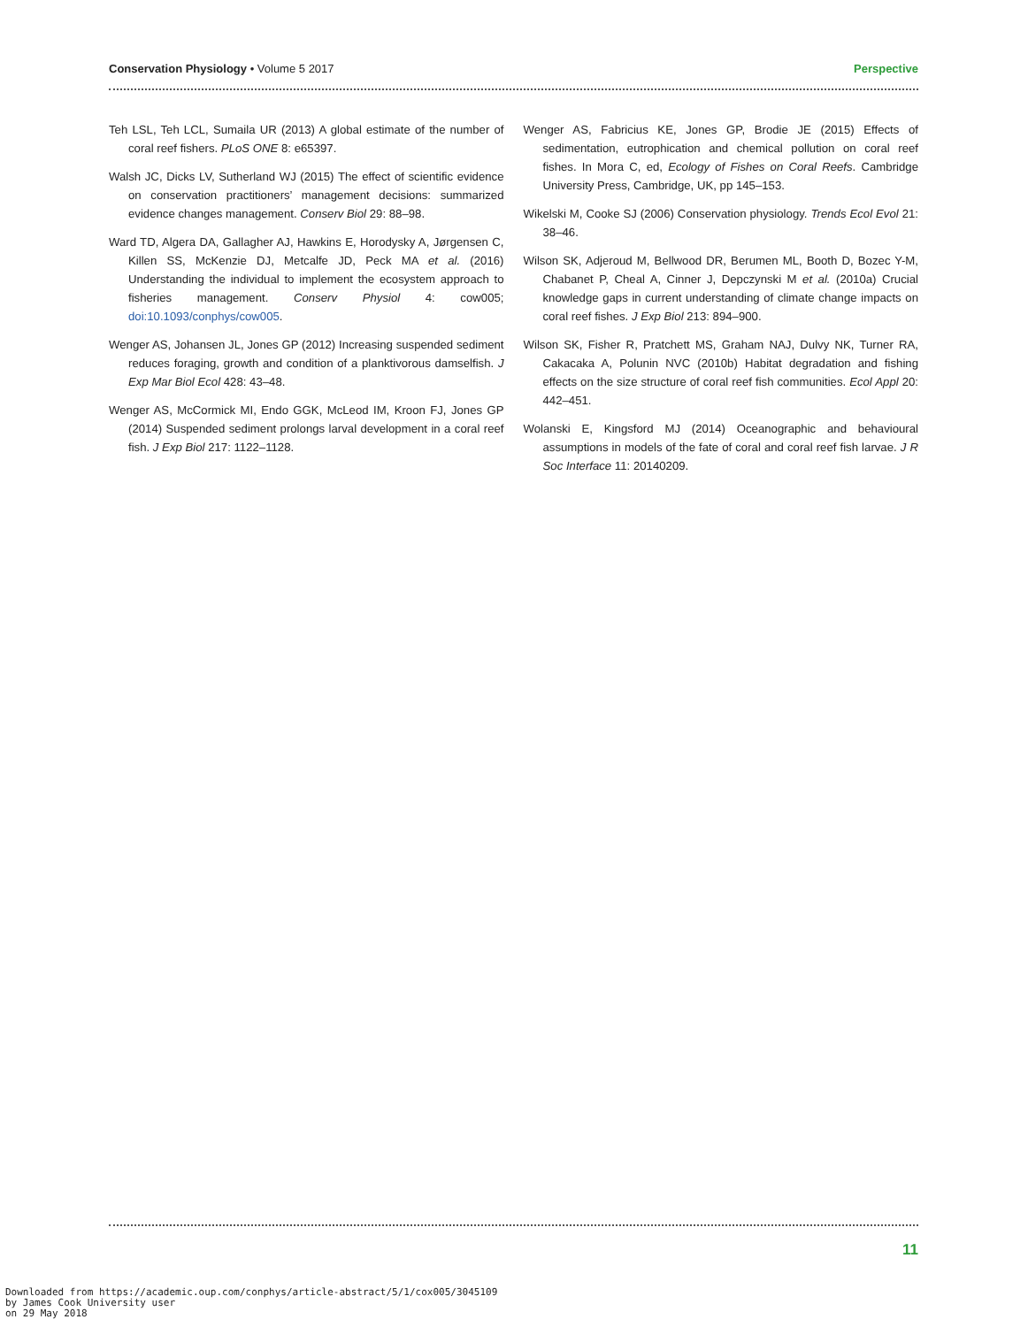Conservation Physiology • Volume 5 2017 Perspective
Teh LSL, Teh LCL, Sumaila UR (2013) A global estimate of the number of coral reef fishers. PLoS ONE 8: e65397.
Walsh JC, Dicks LV, Sutherland WJ (2015) The effect of scientific evidence on conservation practitioners’ management decisions: summarized evidence changes management. Conserv Biol 29: 88–98.
Ward TD, Algera DA, Gallagher AJ, Hawkins E, Horodysky A, Jørgensen C, Killen SS, McKenzie DJ, Metcalfe JD, Peck MA et al. (2016) Understanding the individual to implement the ecosystem approach to fisheries management. Conserv Physiol 4: cow005; doi:10.1093/conphys/cow005.
Wenger AS, Johansen JL, Jones GP (2012) Increasing suspended sediment reduces foraging, growth and condition of a planktivorous damselfish. J Exp Mar Biol Ecol 428: 43–48.
Wenger AS, McCormick MI, Endo GGK, McLeod IM, Kroon FJ, Jones GP (2014) Suspended sediment prolongs larval development in a coral reef fish. J Exp Biol 217: 1122–1128.
Wenger AS, Fabricius KE, Jones GP, Brodie JE (2015) Effects of sedimentation, eutrophication and chemical pollution on coral reef fishes. In Mora C, ed, Ecology of Fishes on Coral Reefs. Cambridge University Press, Cambridge, UK, pp 145–153.
Wikelski M, Cooke SJ (2006) Conservation physiology. Trends Ecol Evol 21: 38–46.
Wilson SK, Adjeroud M, Bellwood DR, Berumen ML, Booth D, Bozec Y-M, Chabanet P, Cheal A, Cinner J, Depczynski M et al. (2010a) Crucial knowledge gaps in current understanding of climate change impacts on coral reef fishes. J Exp Biol 213: 894–900.
Wilson SK, Fisher R, Pratchett MS, Graham NAJ, Dulvy NK, Turner RA, Cakacaka A, Polunin NVC (2010b) Habitat degradation and fishing effects on the size structure of coral reef fish communities. Ecol Appl 20: 442–451.
Wolanski E, Kingsford MJ (2014) Oceanographic and behavioural assumptions in models of the fate of coral and coral reef fish larvae. J R Soc Interface 11: 20140209.
11
Downloaded from https://academic.oup.com/conphys/article-abstract/5/1/cox005/3045109
by James Cook University user
on 29 May 2018